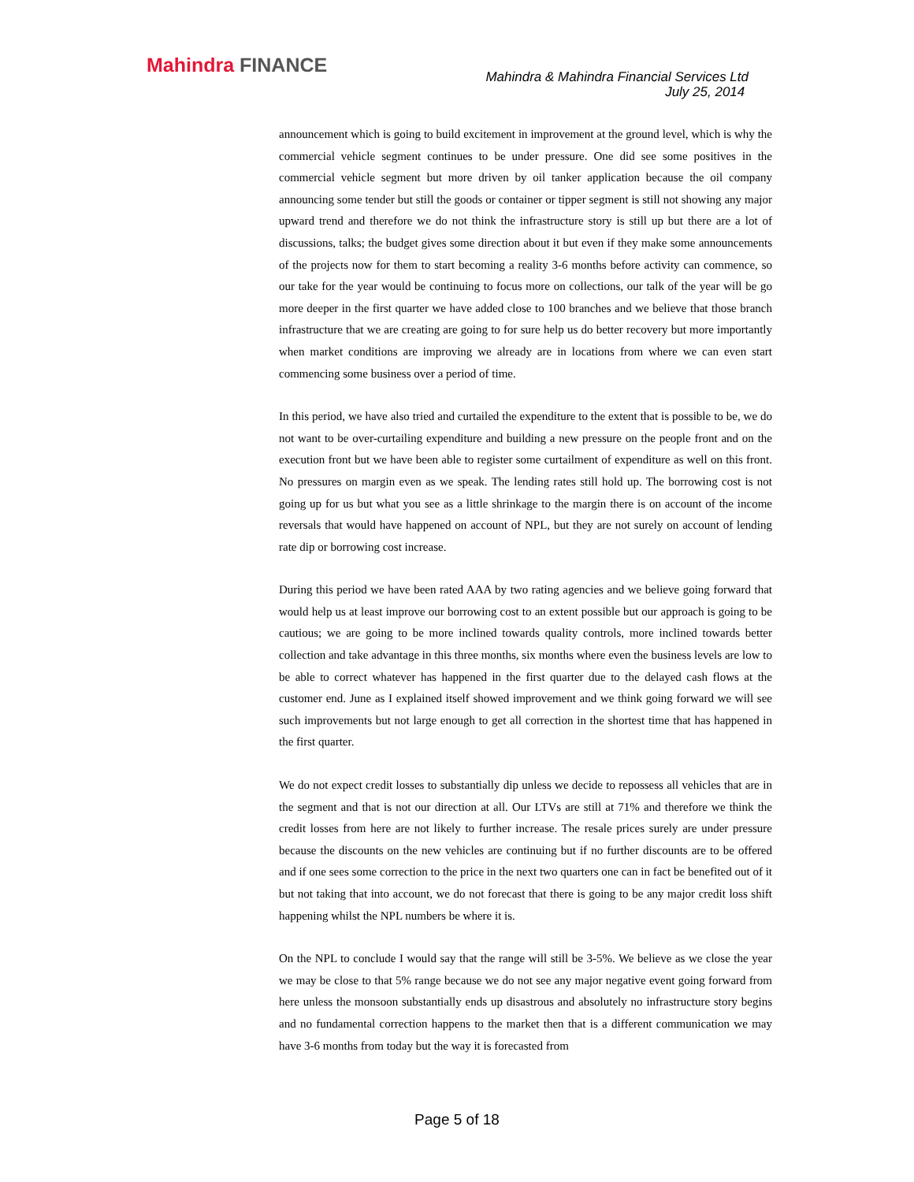Mahindra FINANCE
Mahindra & Mahindra Financial Services Ltd
July 25, 2014
announcement which is going to build excitement in improvement at the ground level, which is why the commercial vehicle segment continues to be under pressure. One did see some positives in the commercial vehicle segment but more driven by oil tanker application because the oil company announcing some tender but still the goods or container or tipper segment is still not showing any major upward trend and therefore we do not think the infrastructure story is still up but there are a lot of discussions, talks; the budget gives some direction about it but even if they make some announcements of the projects now for them to start becoming a reality 3-6 months before activity can commence, so our take for the year would be continuing to focus more on collections, our talk of the year will be go more deeper in the first quarter we have added close to 100 branches and we believe that those branch infrastructure that we are creating are going to for sure help us do better recovery but more importantly when market conditions are improving we already are in locations from where we can even start commencing some business over a period of time.
In this period, we have also tried and curtailed the expenditure to the extent that is possible to be, we do not want to be over-curtailing expenditure and building a new pressure on the people front and on the execution front but we have been able to register some curtailment of expenditure as well on this front. No pressures on margin even as we speak. The lending rates still hold up. The borrowing cost is not going up for us but what you see as a little shrinkage to the margin there is on account of the income reversals that would have happened on account of NPL, but they are not surely on account of lending rate dip or borrowing cost increase.
During this period we have been rated AAA by two rating agencies and we believe going forward that would help us at least improve our borrowing cost to an extent possible but our approach is going to be cautious; we are going to be more inclined towards quality controls, more inclined towards better collection and take advantage in this three months, six months where even the business levels are low to be able to correct whatever has happened in the first quarter due to the delayed cash flows at the customer end. June as I explained itself showed improvement and we think going forward we will see such improvements but not large enough to get all correction in the shortest time that has happened in the first quarter.
We do not expect credit losses to substantially dip unless we decide to repossess all vehicles that are in the segment and that is not our direction at all. Our LTVs are still at 71% and therefore we think the credit losses from here are not likely to further increase. The resale prices surely are under pressure because the discounts on the new vehicles are continuing but if no further discounts are to be offered and if one sees some correction to the price in the next two quarters one can in fact be benefited out of it but not taking that into account, we do not forecast that there is going to be any major credit loss shift happening whilst the NPL numbers be where it is.
On the NPL to conclude I would say that the range will still be 3-5%. We believe as we close the year we may be close to that 5% range because we do not see any major negative event going forward from here unless the monsoon substantially ends up disastrous and absolutely no infrastructure story begins and no fundamental correction happens to the market then that is a different communication we may have 3-6 months from today but the way it is forecasted from
Page 5 of 18